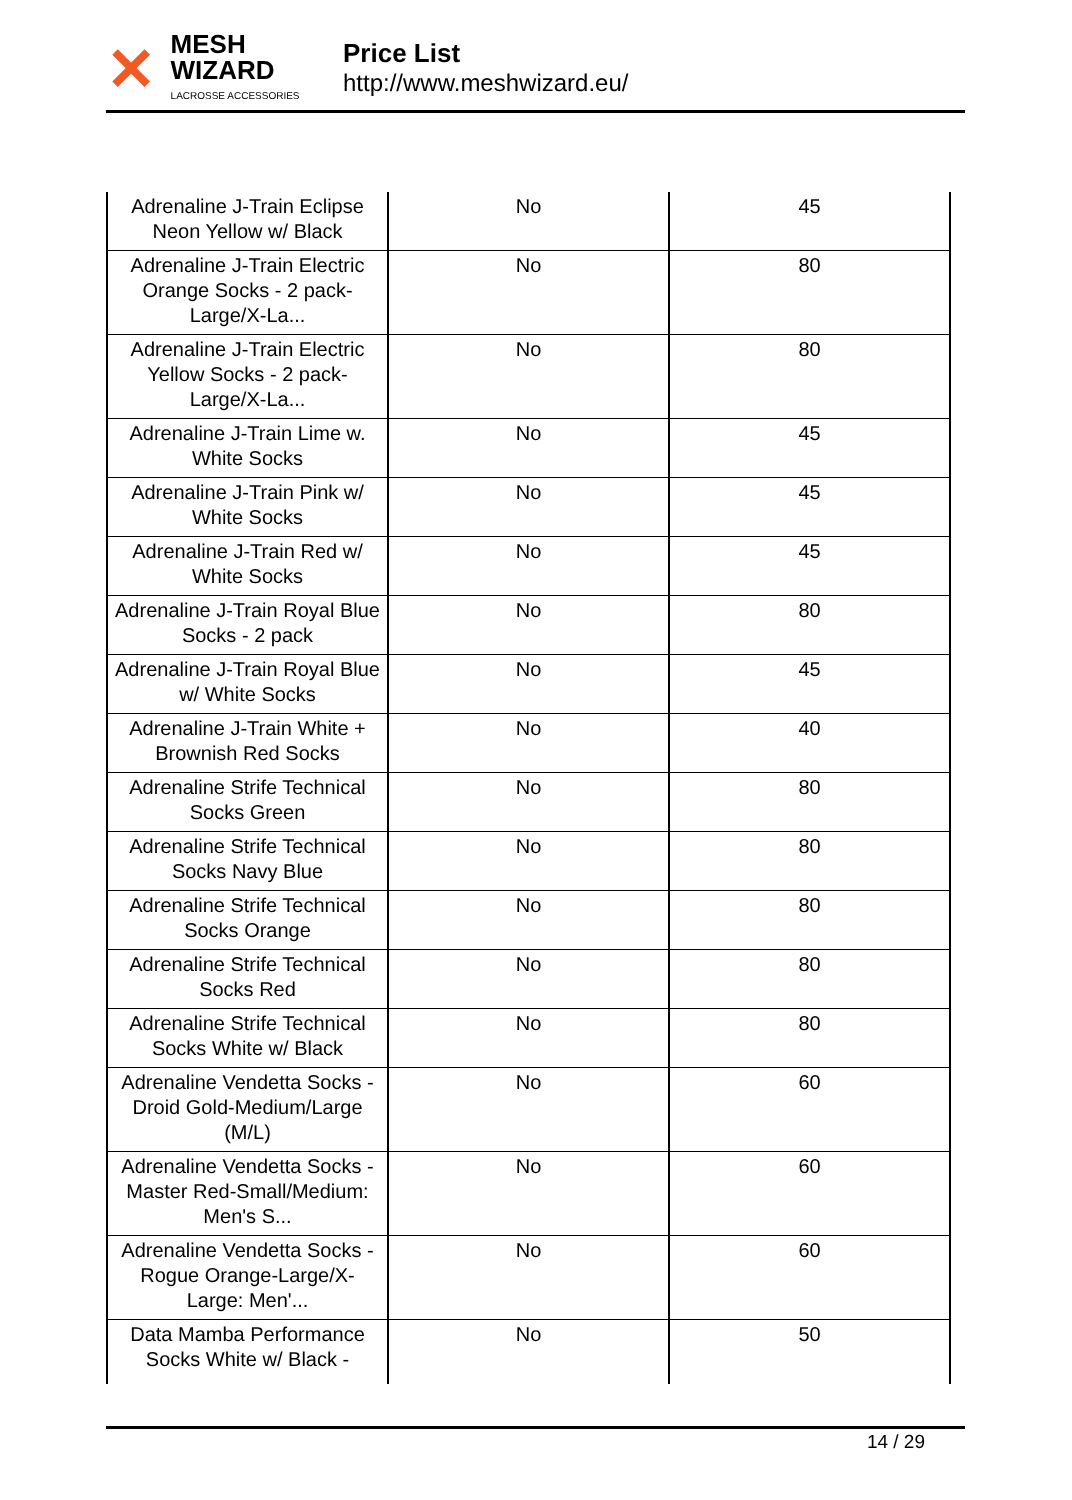✕
MESH WIZARD
LACROSSE ACCESSORIES
Price List
http://www.meshwizard.eu/
| Adrenaline J-Train Eclipse Neon Yellow w/ Black | No | 45 |
| Adrenaline J-Train Electric Orange Socks - 2 pack-Large/X-La... | No | 80 |
| Adrenaline J-Train Electric Yellow Socks - 2 pack-Large/X-La... | No | 80 |
| Adrenaline J-Train Lime w. White Socks | No | 45 |
| Adrenaline J-Train Pink w/ White Socks | No | 45 |
| Adrenaline J-Train Red w/ White Socks | No | 45 |
| Adrenaline J-Train Royal Blue Socks - 2 pack | No | 80 |
| Adrenaline J-Train Royal Blue w/ White Socks | No | 45 |
| Adrenaline J-Train White + Brownish Red Socks | No | 40 |
| Adrenaline Strife Technical Socks Green | No | 80 |
| Adrenaline Strife Technical Socks Navy Blue | No | 80 |
| Adrenaline Strife Technical Socks Orange | No | 80 |
| Adrenaline Strife Technical Socks Red | No | 80 |
| Adrenaline Strife Technical Socks White w/ Black | No | 80 |
| Adrenaline Vendetta Socks - Droid Gold-Medium/Large (M/L) | No | 60 |
| Adrenaline Vendetta Socks - Master Red-Small/Medium: Men's S... | No | 60 |
| Adrenaline Vendetta Socks - Rogue Orange-Large/X-Large: Men'... | No | 60 |
| Data Mamba Performance Socks White w/ Black - | No | 50 |
14 / 29